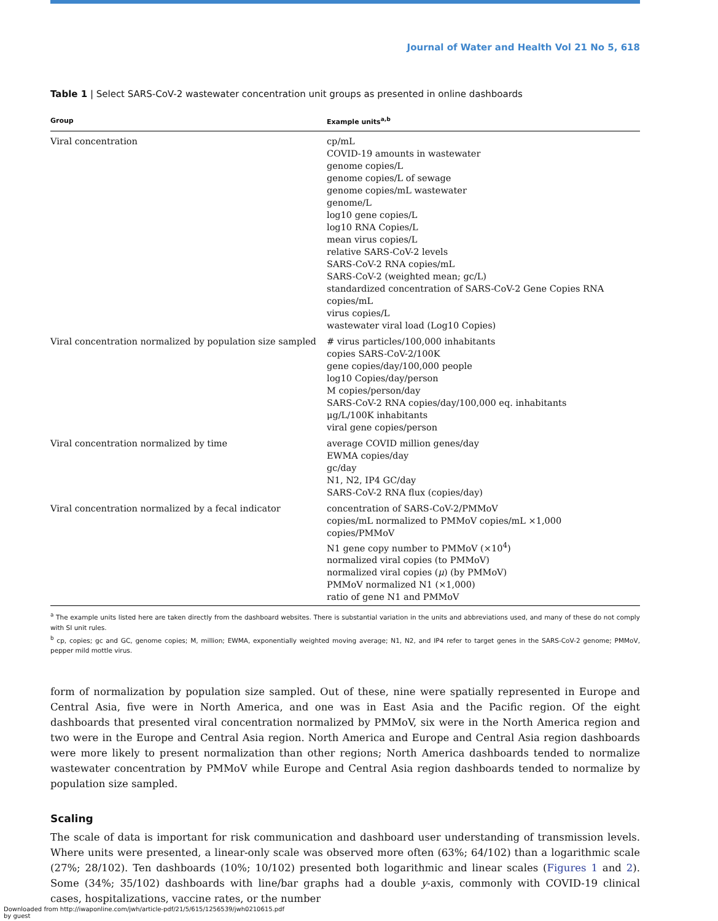Journal of Water and Health Vol 21 No 5, 618
Table 1 | Select SARS-CoV-2 wastewater concentration unit groups as presented in online dashboards
| Group | Example units<sup>a,b</sup> |
| --- | --- |
| Viral concentration | cp/mL COVID-19 amounts in wastewater genome copies/L genome copies/L of sewage genome copies/mL wastewater genome/L log10 gene copies/L log10 RNA Copies/L mean virus copies/L relative SARS-CoV-2 levels SARS-CoV-2 RNA copies/mL SARS-CoV-2 (weighted mean; gc/L) standardized concentration of SARS-CoV-2 Gene Copies RNA copies/mL virus copies/L wastewater viral load (Log10 Copies) |
| Viral concentration normalized by population size sampled | # virus particles/100,000 inhabitants copies SARS-CoV-2/100K gene copies/day/100,000 people log10 Copies/day/person M copies/person/day SARS-CoV-2 RNA copies/day/100,000 eq. inhabitants μg/L/100K inhabitants viral gene copies/person |
| Viral concentration normalized by time | average COVID million genes/day EWMA copies/day gc/day N1, N2, IP4 GC/day SARS-CoV-2 RNA flux (copies/day) |
| Viral concentration normalized by a fecal indicator | concentration of SARS-CoV-2/PMMoV copies/mL normalized to PMMoV copies/mL ×1,000 copies/PMMoV N1 gene copy number to PMMoV (×10<sup>4</sup>) normalized viral copies (to PMMoV) normalized viral copies ( μ ) (by PMMoV) PMMoV normalized N1 (×1,000) ratio of gene N1 and PMMoV |
<sup>a</sup> The example units listed here are taken directly from the dashboard websites. There is substantial variation in the units and abbreviations used, and many of these do not comply with SI unit rules.
<sup>b</sup> cp, copies; gc and GC, genome copies; M, million; EWMA, exponentially weighted moving average; N1, N2, and IP4 refer to target genes in the SARS-CoV-2 genome; PMMoV, pepper mild mottle virus.
form of normalization by population size sampled. Out of these, nine were spatially represented in Europe and Central Asia, five were in North America, and one was in East Asia and the Pacific region. Of the eight dashboards that presented viral concentration normalized by PMMoV, six were in the North America region and two were in the Europe and Central Asia region. North America and Europe and Central Asia region dashboards were more likely to present normalization than other regions; North America dashboards tended to normalize wastewater concentration by PMMoV while Europe and Central Asia region dashboards tended to normalize by population size sampled.
Scaling
The scale of data is important for risk communication and dashboard user understanding of transmission levels. Where units were presented, a linear-only scale was observed more often (63%; 64/102) than a logarithmic scale (27%; 28/102). Ten dashboards (10%; 10/102) presented both logarithmic and linear scales (Figures 1 and 2). Some (34%; 35/102) dashboards with line/bar graphs had a double y-axis, commonly with COVID-19 clinical cases, hospitalizations, vaccine rates, or the number
Downloaded from http://iwaponline.com/jwh/article-pdf/21/5/615/1256539/jwh0210615.pdf
by guest